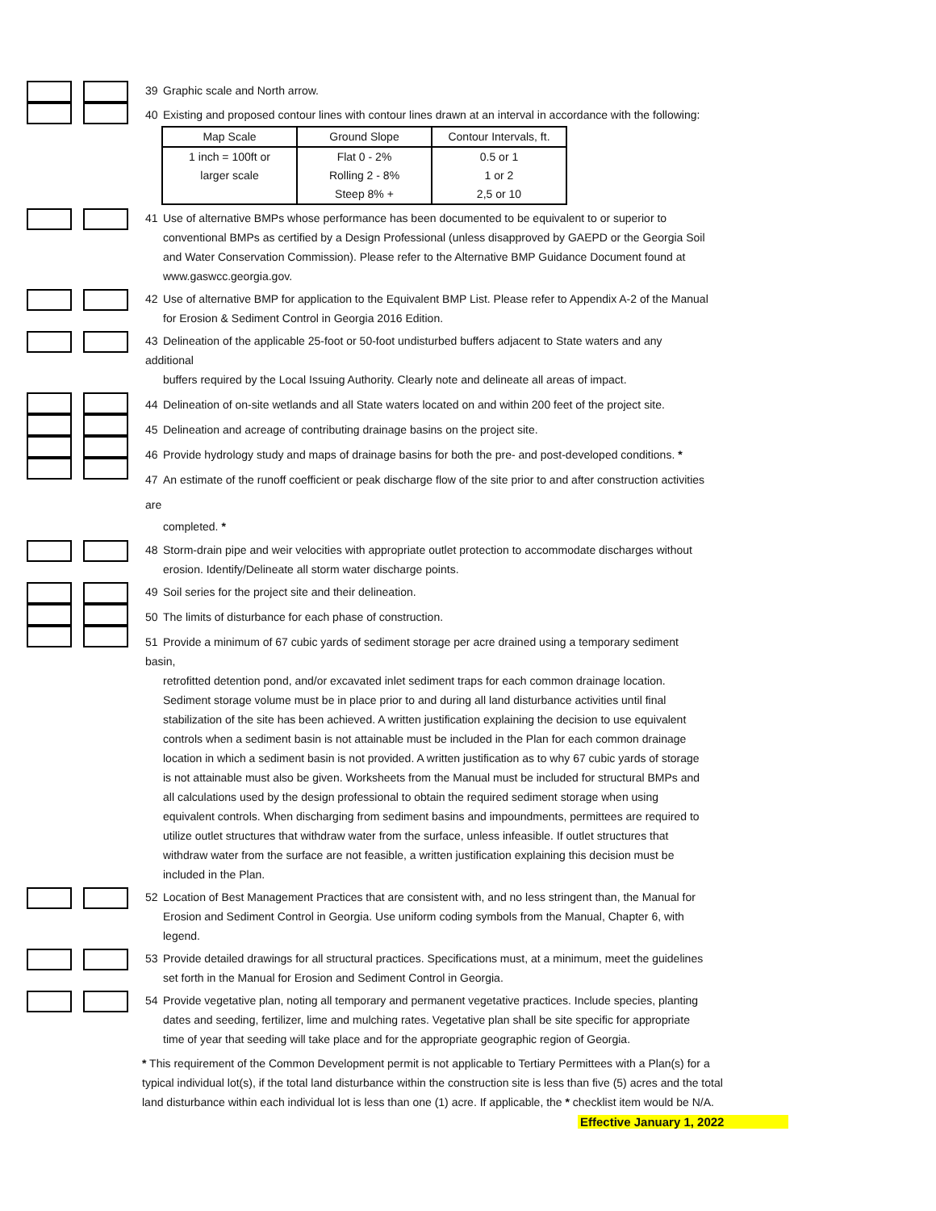39 Graphic scale and North arrow.
40 Existing and proposed contour lines with contour lines drawn at an interval in accordance with the following:
| Map Scale | Ground Slope | Contour Intervals, ft. |
| --- | --- | --- |
| 1 inch = 100ft or | Flat 0 - 2% | 0.5 or 1 |
| larger scale | Rolling 2 - 8% | 1 or 2 |
| | Steep 8% + | 2,5 or 10 |
41 Use of alternative BMPs whose performance has been documented to be equivalent to or superior to
conventional BMPs as certified by a Design Professional (unless disapproved by GAEPD or the Georgia Soil and Water Conservation Commission). Please refer to the Alternative BMP Guidance Document found at www.gaswcc.georgia.gov.
42 Use of alternative BMP for application to the Equivalent BMP List. Please refer to Appendix A-2 of the Manual
for Erosion & Sediment Control in Georgia 2016 Edition.
43 Delineation of the applicable 25-foot or 50-foot undisturbed buffers adjacent to State waters and any additional
buffers required by the Local Issuing Authority. Clearly note and delineate all areas of impact.
44 Delineation of on-site wetlands and all State waters located on and within 200 feet of the project site.
45 Delineation and acreage of contributing drainage basins on the project site.
46 Provide hydrology study and maps of drainage basins for both the pre- and post-developed conditions. *
47 An estimate of the runoff coefficient or peak discharge flow of the site prior to and after construction activities are
completed. *
48 Storm-drain pipe and weir velocities with appropriate outlet protection to accommodate discharges without
erosion. Identify/Delineate all storm water discharge points.
49 Soil series for the project site and their delineation.
50 The limits of disturbance for each phase of construction.
51 Provide a minimum of 67 cubic yards of sediment storage per acre drained using a temporary sediment basin,
retrofitted detention pond, and/or excavated inlet sediment traps for each common drainage location. Sediment storage volume must be in place prior to and during all land disturbance activities until final stabilization of the site has been achieved. A written justification explaining the decision to use equivalent controls when a sediment basin is not attainable must be included in the Plan for each common drainage location in which a sediment basin is not provided. A written justification as to why 67 cubic yards of storage is not attainable must also be given. Worksheets from the Manual must be included for structural BMPs and all calculations used by the design professional to obtain the required sediment storage when using equivalent controls. When discharging from sediment basins and impoundments, permittees are required to utilize outlet structures that withdraw water from the surface, unless infeasible. If outlet structures that withdraw water from the surface are not feasible, a written justification explaining this decision must be included in the Plan.
52 Location of Best Management Practices that are consistent with, and no less stringent than, the Manual for
Erosion and Sediment Control in Georgia. Use uniform coding symbols from the Manual, Chapter 6, with legend.
53 Provide detailed drawings for all structural practices. Specifications must, at a minimum, meet the guidelines
set forth in the Manual for Erosion and Sediment Control in Georgia.
54 Provide vegetative plan, noting all temporary and permanent vegetative practices. Include species, planting
dates and seeding, fertilizer, lime and mulching rates. Vegetative plan shall be site specific for appropriate time of year that seeding will take place and for the appropriate geographic region of Georgia.
* This requirement of the Common Development permit is not applicable to Tertiary Permittees with a Plan(s) for a typical individual lot(s), if the total land disturbance within the construction site is less than five (5) acres and the total land disturbance within each individual lot is less than one (1) acre. If applicable, the * checklist item would be N/A.
Effective January 1, 2022